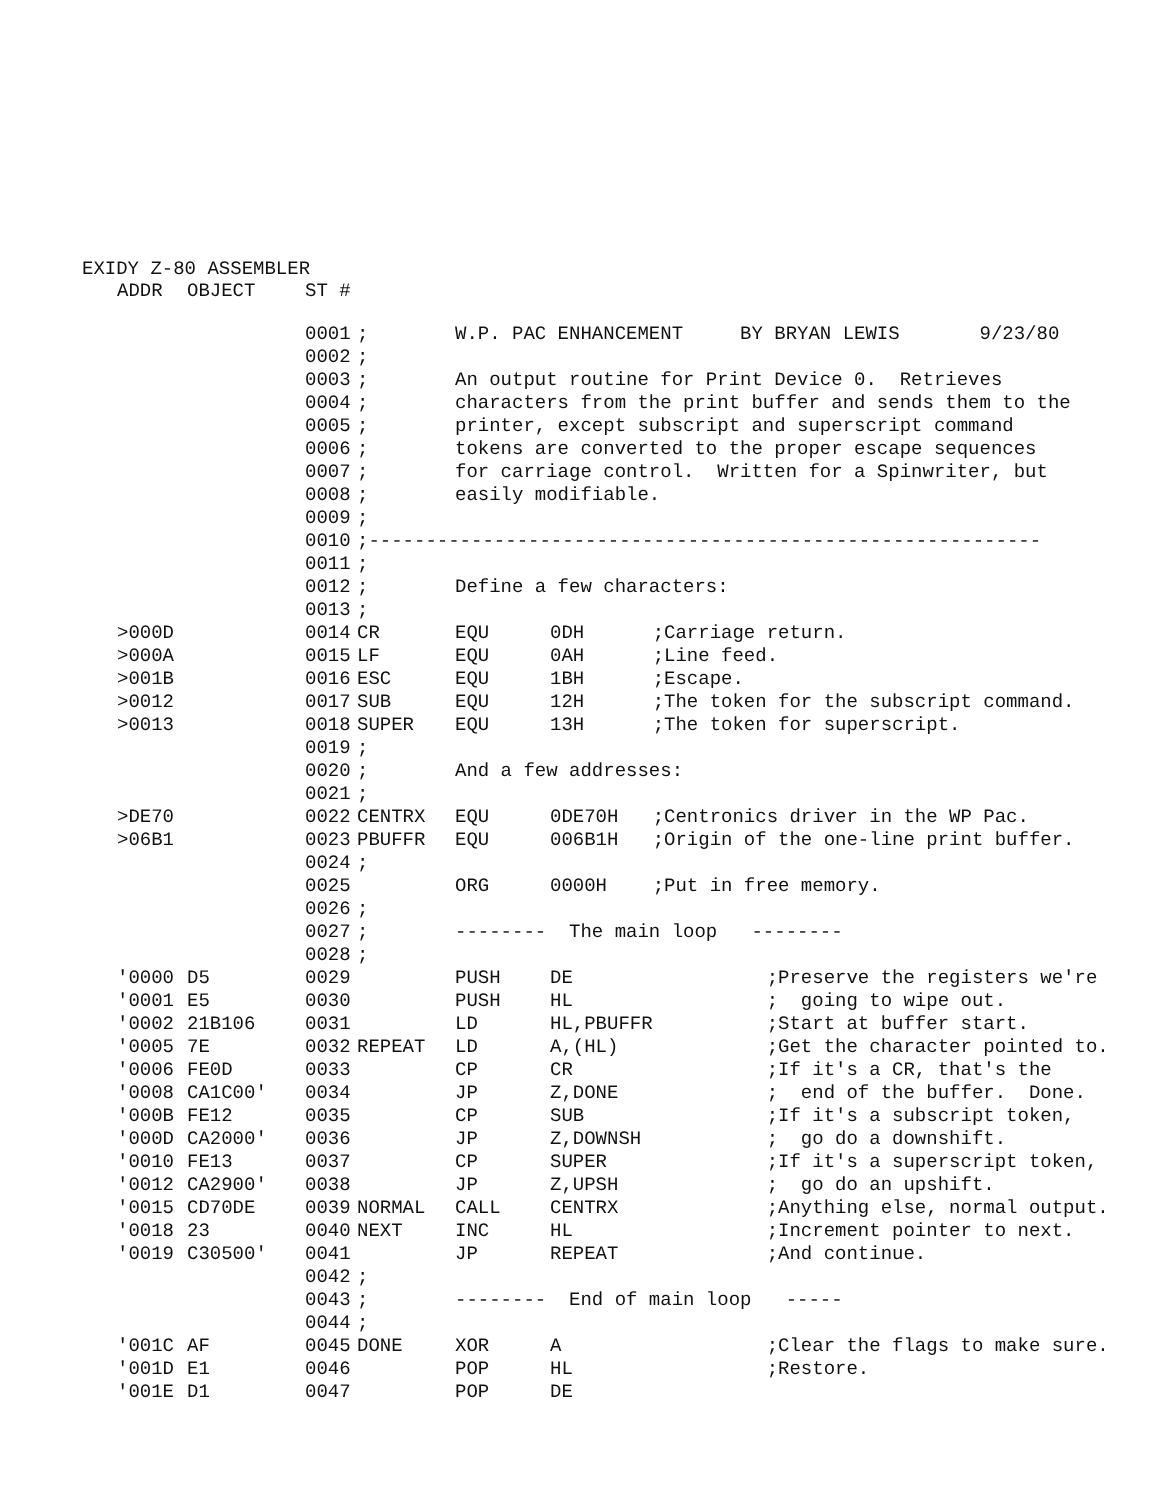EXIDY Z-80 ASSEMBLER
| ADDR | OBJECT | ST # | | | | |
| --- | --- | --- | --- | --- | --- | --- |
| | | 0001 | ; | W.P. PAC ENHANCEMENT BY BRYAN LEWIS 9/23/80 | | |
| | | 0002 | ; | | | |
| | | 0003 | ; | An output routine for Print Device 0. Retrieves | | |
| | | 0004 | ; | characters from the print buffer and sends them to the | | |
| | | 0005 | ; | printer, except subscript and superscript command | | |
| | | 0006 | ; | tokens are converted to the proper escape sequences | | |
| | | 0007 | ; | for carriage control. Written for a Spinwriter, but | | |
| | | 0008 | ; | easily modifiable. | | |
| | | 0009 | ; | | | |
| | | 0010 | ;----------------------------------------------------------- | | | |
| | | 0011 | ; | | | |
| | | 0012 | ; | Define a few characters: | | |
| | | 0013 | ; | | | |
| >000D | | 0014 | CR | EQU | 0DH | ;Carriage return. |
| >000A | | 0015 | LF | EQU | 0AH | ;Line feed. |
| >001B | | 0016 | ESC | EQU | 1BH | ;Escape. |
| >0012 | | 0017 | SUB | EQU | 12H | ;The token for the subscript command. |
| >0013 | | 0018 | SUPER | EQU | 13H | ;The token for superscript. |
| | | 0019 | ; | | | |
| | | 0020 | ; | And a few addresses: | | |
| | | 0021 | ; | | | |
| >DE70 | | 0022 | CENTRX | EQU | 0DE70H | ;Centronics driver in the WP Pac. |
| >06B1 | | 0023 | PBUFFR | EQU | 006B1H | ;Origin of the one-line print buffer. |
| | | 0024 | ; | | | |
| | | 0025 | | ORG | 0000H | ;Put in free memory. |
| | | 0026 | ; | | | |
| | | 0027 | ; | -------- The main loop -------- | | |
| | | 0028 | ; | | | |
| '0000 | D5 | 0029 | | PUSH | DE | ;Preserve the registers we're |
| '0001 | E5 | 0030 | | PUSH | HL | ; going to wipe out. |
| '0002 | 21B106 | 0031 | | LD | HL,PBUFFR | ;Start at buffer start. |
| '0005 | 7E | 0032 | REPEAT | LD | A,(HL) | ;Get the character pointed to. |
| '0006 | FE0D | 0033 | | CP | CR | ;If it's a CR, that's the |
| '0008 | CA1C00' | 0034 | | JP | Z,DONE | ; end of the buffer. Done. |
| '000B | FE12 | 0035 | | CP | SUB | ;If it's a subscript token, |
| '000D | CA2000' | 0036 | | JP | Z,DOWNSH | ; go do a downshift. |
| '0010 | FE13 | 0037 | | CP | SUPER | ;If it's a superscript token, |
| '0012 | CA2900' | 0038 | | JP | Z,UPSH | ; go do an upshift. |
| '0015 | CD70DE | 0039 | NORMAL | CALL | CENTRX | ;Anything else, normal output. |
| '0018 | 23 | 0040 | NEXT | INC | HL | ;Increment pointer to next. |
| '0019 | C30500' | 0041 | | JP | REPEAT | ;And continue. |
| | | 0042 | ; | | | |
| | | 0043 | ; | -------- End of main loop ----- | | |
| | | 0044 | ; | | | |
| '001C | AF | 0045 | DONE | XOR | A | ;Clear the flags to make sure. |
| '001D | E1 | 0046 | | POP | HL | ;Restore. |
| '001E | D1 | 0047 | | POP | DE | |